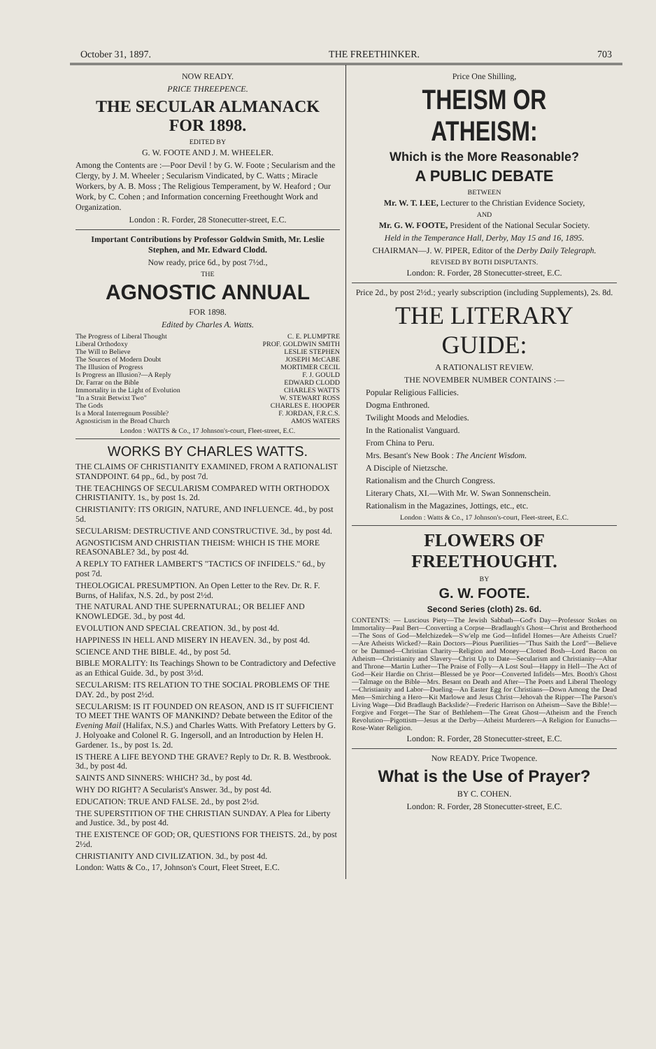October 31, 1897. THE FREETHINKER. 703
NOW READY.
PRICE THREEPENCE.
THE SECULAR ALMANACK
FOR 1898.
EDITED BY
G. W. FOOTE AND J. M. WHEELER.
Among the Contents are :—Poor Devil ! by G. W. Foote ; Secularism and the Clergy, by J. M. Wheeler ; Secularism Vindicated, by C. Watts ; Miracle Workers, by A. B. Moss ; The Religious Temperament, by W. Heaford ; Our Work, by C. Cohen ; and Information concerning Freethought Work and Organization.
London : R. Forder, 28 Stonecutter-street, E.C.
Important Contributions by Professor Goldwin Smith, Mr. Leslie Stephen, and Mr. Edward Clodd.
Now ready, price 6d., by post 7½d.,
THE
AGNOSTIC ANNUAL
FOR 1898.
Edited by Charles A. Watts.
The Progress of Liberal Thought C. E. PLUMPTRE
Liberal Orthodoxy PROF. GOLDWIN SMITH
The Will to Believe LESLIE STEPHEN
The Sources of Modern Doubt JOSEPH McCABE
The Illusion of Progress MORTIMER CECIL
Is Progress an Illusion?—A Reply F. J. GOULD
Dr. Farrar on the Bible EDWARD CLODD
Immortality in the Light of Evolution CHARLES WATTS
"In a Strait Betwixt Two" W. STEWART ROSS
The Gods CHARLES E. HOOPER
Is a Moral Interregnum Possible? F. JORDAN, F.R.C.S.
Agnosticism in the Broad Church AMOS WATERS
London : WATTS & Co., 17 Johnson's-court, Fleet-street, E.C.
WORKS BY CHARLES WATTS.
THE CLAIMS OF CHRISTIANITY EXAMINED, FROM A RATIONALIST STANDPOINT. 64 pp., 6d., by post 7d.
THE TEACHINGS OF SECULARISM COMPARED WITH ORTHODOX CHRISTIANITY. 1s., by post 1s. 2d.
CHRISTIANITY: ITS ORIGIN, NATURE, AND INFLUENCE. 4d., by post 5d.
SECULARISM: DESTRUCTIVE AND CONSTRUCTIVE. 3d., by post 4d.
AGNOSTICISM AND CHRISTIAN THEISM: WHICH IS THE MORE REASONABLE? 3d., by post 4d.
A REPLY TO FATHER LAMBERT'S "TACTICS OF INFIDELS." 6d., by post 7d.
THEOLOGICAL PRESUMPTION. An Open Letter to the Rev. Dr. R. F. Burns, of Halifax, N.S. 2d., by post 2½d.
THE NATURAL AND THE SUPERNATURAL; OR BELIEF AND KNOWLEDGE. 3d., by post 4d.
EVOLUTION AND SPECIAL CREATION. 3d., by post 4d.
HAPPINESS IN HELL AND MISERY IN HEAVEN. 3d., by post 4d.
SCIENCE AND THE BIBLE. 4d., by post 5d.
BIBLE MORALITY: Its Teachings Shown to be Contradictory and Defective as an Ethical Guide. 3d., by post 3½d.
SECULARISM: ITS RELATION TO THE SOCIAL PROBLEMS OF THE DAY. 2d., by post 2½d.
SECULARISM: IS IT FOUNDED ON REASON, AND IS IT SUFFICIENT TO MEET THE WANTS OF MANKIND? Debate between the Editor of the Evening Mail (Halifax, N.S.) and Charles Watts. With Prefatory Letters by G. J. Holyoake and Colonel R. G. Ingersoll, and an Introduction by Helen H. Gardener. 1s., by post 1s. 2d.
IS THERE A LIFE BEYOND THE GRAVE? Reply to Dr. R. B. Westbrook. 3d., by post 4d.
SAINTS AND SINNERS: WHICH? 3d., by post 4d.
WHY DO RIGHT? A Secularist's Answer. 3d., by post 4d.
EDUCATION: TRUE AND FALSE. 2d., by post 2½d.
THE SUPERSTITION OF THE CHRISTIAN SUNDAY. A Plea for Liberty and Justice. 3d., by post 4d.
THE EXISTENCE OF GOD; OR, QUESTIONS FOR THEISTS. 2d., by post 2½d.
CHRISTIANITY AND CIVILIZATION. 3d., by post 4d.
London: Watts & Co., 17, Johnson's Court, Fleet Street, E.C.
Price One Shilling,
THEISM OR ATHEISM:
Which is the More Reasonable?
A PUBLIC DEBATE
BETWEEN
Mr. W. T. LEE, Lecturer to the Christian Evidence Society,
AND
Mr. G. W. FOOTE, President of the National Secular Society.
Held in the Temperance Hall, Derby, May 15 and 16, 1895.
CHAIRMAN—J. W. PIPER, Editor of the Derby Daily Telegraph.
REVISED BY BOTH DISPUTANTS.
London: R. Forder, 28 Stonecutter-street, E.C.
Price 2d., by post 2½d.; yearly subscription (including Supplements), 2s. 8d.
THE LITERARY GUIDE:
A RATIONALIST REVIEW.
THE NOVEMBER NUMBER CONTAINS :—
Popular Religious Fallicies.
Dogma Enthroned.
Twilight Moods and Melodies.
In the Rationalist Vanguard.
From China to Peru.
Mrs. Besant's New Book : The Ancient Wisdom.
A Disciple of Nietzsche.
Rationalism and the Church Congress.
Literary Chats, XI.—With Mr. W. Swan Sonnenschein.
Rationalism in the Magazines, Jottings, etc., etc.
London : Watts & Co., 17 Johnson's-court, Fleet-street, E.C.
FLOWERS OF FREETHOUGHT.
BY
G. W. FOOTE.
Second Series (cloth) 2s. 6d.
CONTENTS: — Luscious Piety—The Jewish Sabbath—God's Day—Professor Stokes on Immortality—Paul Bert—Converting a Corpse—Bradlaugh's Ghost—Christ and Brotherhood—The Sons of God—Melchizedek—S'w'elp me God—Infidel Homes—Are Atheists Cruel?—Are Atheists Wicked?—Rain Doctors—Pious Puerilities—"Thus Saith the Lord"—Believe or be Damned—Christian Charity—Religion and Money—Clotted Bosh—Lord Bacon on Atheism—Christianity and Slavery—Christ Up to Date—Secularism and Christianity—Altar and Throne—Martin Luther—The Praise of Folly—A Lost Soul—Happy in Hell—The Act of God—Keir Hardie on Christ—Blessed be ye Poor—Converted Infidels—Mrs. Booth's Ghost—Talmage on the Bible—Mrs. Besant on Death and After—The Poets and Liberal Theology—Christianity and Labor—Dueling—An Easter Egg for Christians—Down Among the Dead Men—Smirching a Hero—Kit Marlowe and Jesus Christ—Jehovah the Ripper—The Parson's Living Wage—Did Bradlaugh Backslide?—Frederic Harrison on Atheism—Save the Bible!—Forgive and Forget—The Star of Bethlehem—The Great Ghost—Atheism and the French Revolution—Pigottism—Jesus at the Derby—Atheist Murderers—A Religion for Eunuchs—Rose-Water Religion.
London: R. Forder, 28 Stonecutter-street, E.C.
Now READY. Price Twopence.
What is the Use of Prayer?
BY C. COHEN.
London: R. Forder, 28 Stonecutter-street, E.C.